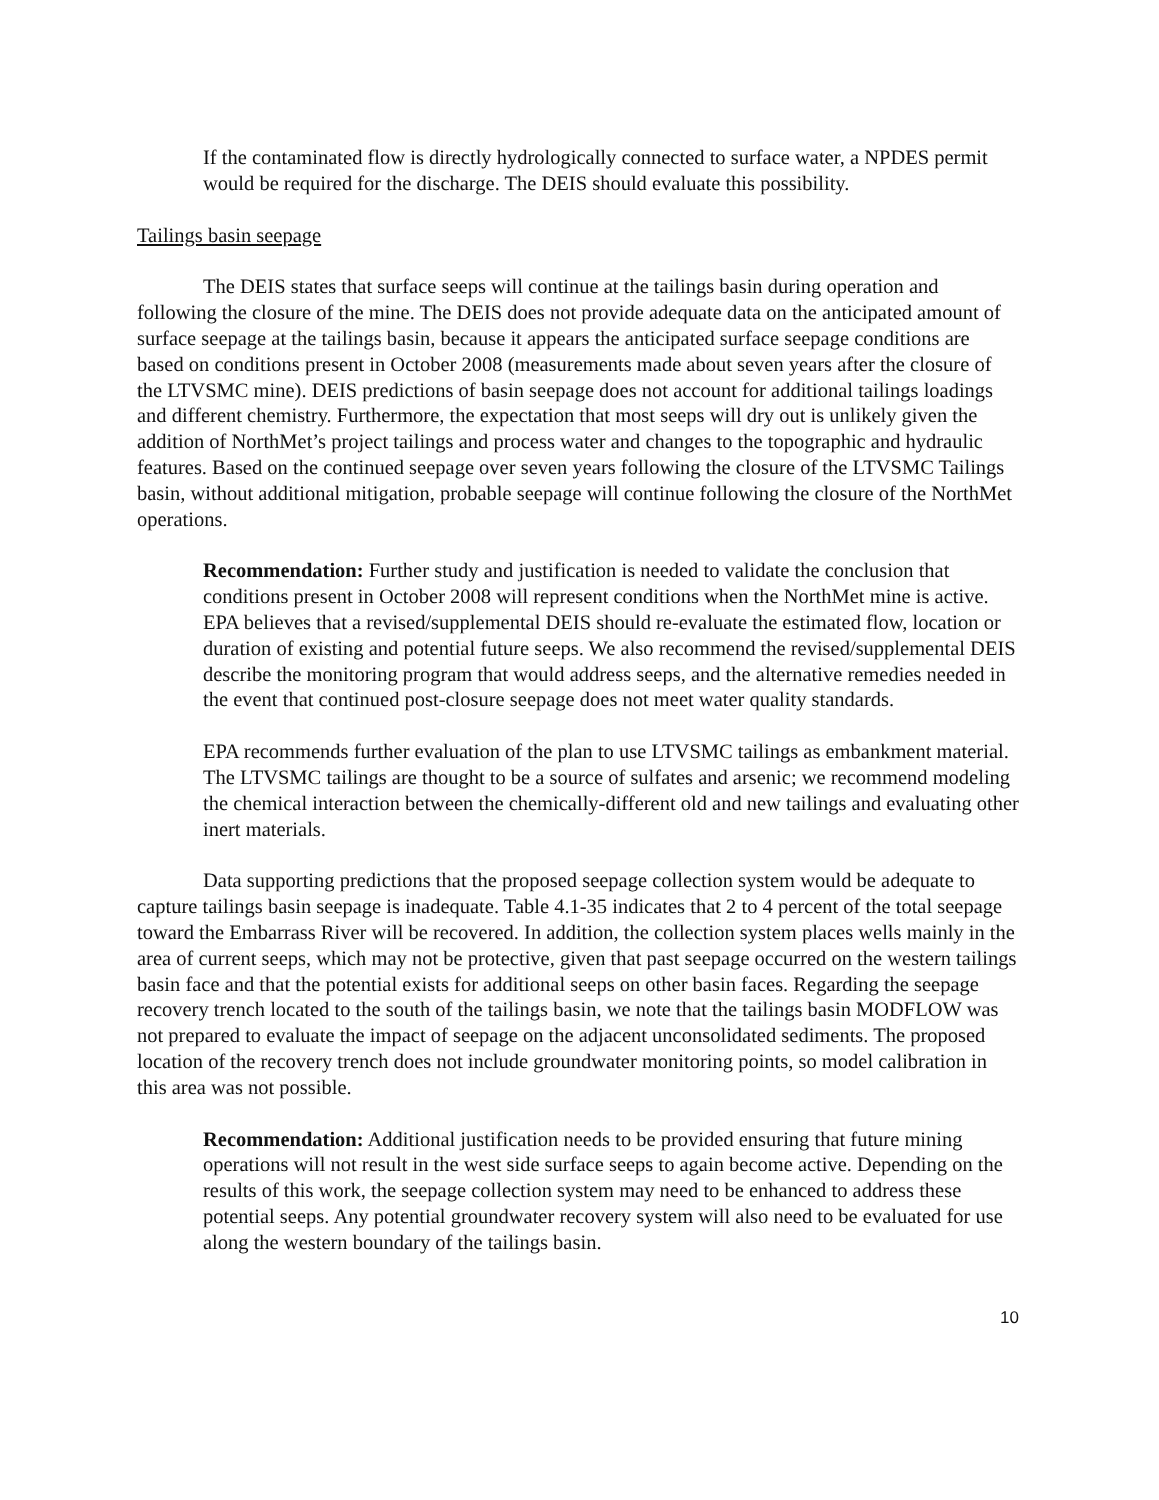If the contaminated flow is directly hydrologically connected to surface water, a NPDES permit would be required for the discharge. The DEIS should evaluate this possibility.
Tailings basin seepage
The DEIS states that surface seeps will continue at the tailings basin during operation and following the closure of the mine. The DEIS does not provide adequate data on the anticipated amount of surface seepage at the tailings basin, because it appears the anticipated surface seepage conditions are based on conditions present in October 2008 (measurements made about seven years after the closure of the LTVSMC mine). DEIS predictions of basin seepage does not account for additional tailings loadings and different chemistry. Furthermore, the expectation that most seeps will dry out is unlikely given the addition of NorthMet’s project tailings and process water and changes to the topographic and hydraulic features. Based on the continued seepage over seven years following the closure of the LTVSMC Tailings basin, without additional mitigation, probable seepage will continue following the closure of the NorthMet operations.
Recommendation: Further study and justification is needed to validate the conclusion that conditions present in October 2008 will represent conditions when the NorthMet mine is active. EPA believes that a revised/supplemental DEIS should re-evaluate the estimated flow, location or duration of existing and potential future seeps. We also recommend the revised/supplemental DEIS describe the monitoring program that would address seeps, and the alternative remedies needed in the event that continued post-closure seepage does not meet water quality standards.
EPA recommends further evaluation of the plan to use LTVSMC tailings as embankment material. The LTVSMC tailings are thought to be a source of sulfates and arsenic; we recommend modeling the chemical interaction between the chemically-different old and new tailings and evaluating other inert materials.
Data supporting predictions that the proposed seepage collection system would be adequate to capture tailings basin seepage is inadequate. Table 4.1-35 indicates that 2 to 4 percent of the total seepage toward the Embarrass River will be recovered. In addition, the collection system places wells mainly in the area of current seeps, which may not be protective, given that past seepage occurred on the western tailings basin face and that the potential exists for additional seeps on other basin faces. Regarding the seepage recovery trench located to the south of the tailings basin, we note that the tailings basin MODFLOW was not prepared to evaluate the impact of seepage on the adjacent unconsolidated sediments. The proposed location of the recovery trench does not include groundwater monitoring points, so model calibration in this area was not possible.
Recommendation: Additional justification needs to be provided ensuring that future mining operations will not result in the west side surface seeps to again become active. Depending on the results of this work, the seepage collection system may need to be enhanced to address these potential seeps. Any potential groundwater recovery system will also need to be evaluated for use along the western boundary of the tailings basin.
10